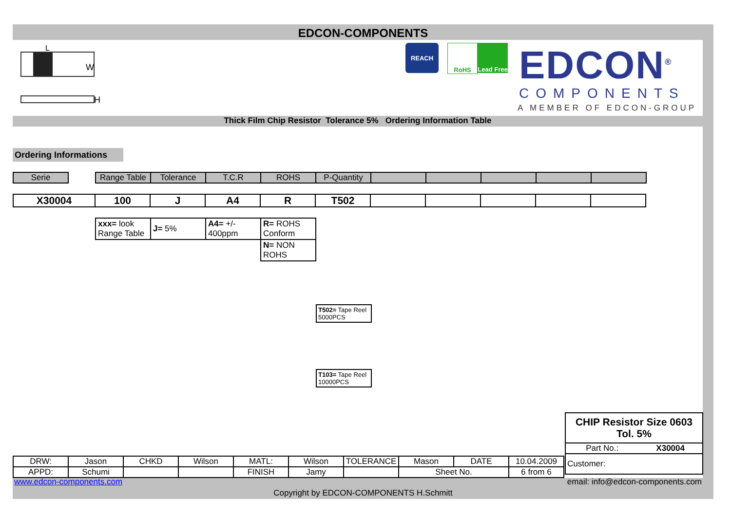EDCON-COMPONENTS
L
W
H
REACH RoHS
Lead Free
EDCON<sup>®</sup>
COMPONENTS
A MEMBER OF EDCON-GROUP
Thick Film Chip Resistor Tolerance 5% Ordering Information Table
Ordering Informations
| Serie |
| Range Table | Tolerance | T.C.R | ROHS | P-Quantity | | | | | |
| X30004 | 100 | J | A4 | R | T502 | | | | | |
| xxx= look Range Table | J= 5% | A4= +/- 400ppm | R= ROHS Conform |
| | | | N= NON ROHS |
| T502= Tape Reel 5000PCS |
| T103= Tape Reel 10000PCS |
| CHIP Resistor Size 0603 Tol. 5% | |
| Part No.: | X30004 |
| Customer: | |
| DRW: | Jason | CHKD | Wilson | MATL: | Wilson | TOLERANCE | Mason | DATE | 10.04.2009 |
| APPD: | Schumi | | | FINISH | Jamy | | Sheet No. | | 6 from 6 |
www.edcon-components.com
email: info@edcon-components.com
Copyright by EDCON-COMPONENTS H.Schmitt